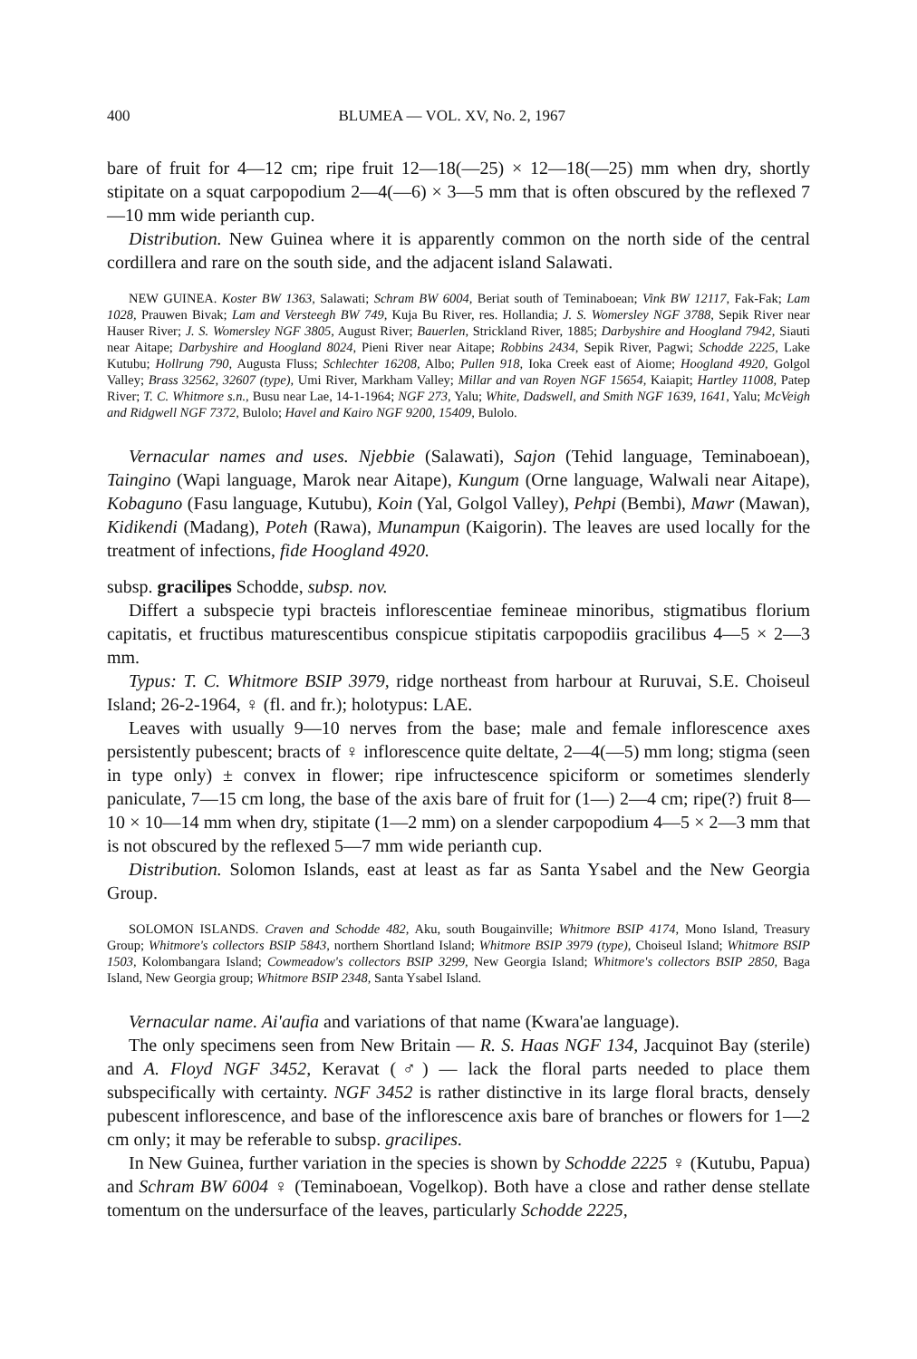400 BLUMEA — VOL. XV, No. 2, 1967
bare of fruit for 4—12 cm; ripe fruit 12—18(—25) × 12—18(—25) mm when dry, shortly stipitate on a squat carpopodium 2—4(—6) × 3—5 mm that is often obscured by the reflexed 7—10 mm wide perianth cup.
Distribution. New Guinea where it is apparently common on the north side of the central cordillera and rare on the south side, and the adjacent island Salawati.
NEW GUINEA. Koster BW 1363, Salawati; Schram BW 6004, Beriat south of Teminaboean; Vink BW 12117, Fak-Fak; Lam 1028, Prauwen Bivak; Lam and Versteegh BW 749, Kuja Bu River, res. Hollandia; J. S. Womersley NGF 3788, Sepik River near Hauser River; J. S. Womersley NGF 3805, August River; Bauerlen, Strickland River, 1885; Darbyshire and Hoogland 7942, Siauti near Aitape; Darbyshire and Hoogland 8024, Pieni River near Aitape; Robbins 2434, Sepik River, Pagwi; Schodde 2225, Lake Kutubu; Hollrung 790, Augusta Fluss; Schlechter 16208, Albo; Pullen 918, Ioka Creek east of Aiome; Hoogland 4920, Golgol Valley; Brass 32562, 32607 (type), Umi River, Markham Valley; Millar and van Royen NGF 15654, Kaiapit; Hartley 11008, Patep River; T. C. Whitmore s.n., Busu near Lae, 14-1-1964; NGF 273, Yalu; White, Dadswell, and Smith NGF 1639, 1641, Yalu; McVeigh and Ridgwell NGF 7372, Bulolo; Havel and Kairo NGF 9200, 15409, Bulolo.
Vernacular names and uses. Njebbie (Salawati), Sajon (Tehid language, Teminaboean), Taingino (Wapi language, Marok near Aitape), Kungum (Orne language, Walwali near Aitape), Kobaguno (Fasu language, Kutubu), Koin (Yal, Golgol Valley), Pehpi (Bembi), Mawr (Mawan), Kidikendi (Madang), Poteh (Rawa), Munampun (Kaigorin). The leaves are used locally for the treatment of infections, fide Hoogland 4920.
subsp. gracilipes Schodde, subsp. nov.
Differt a subspecie typi bracteis inflorescentiae femineae minoribus, stigmatibus florium capitatis, et fructibus maturescentibus conspicue stipitatis carpopodiis gracilibus 4—5 × 2—3 mm.
Typus: T. C. Whitmore BSIP 3979, ridge northeast from harbour at Ruruvai, S.E. Choiseul Island; 26-2-1964, ♀ (fl. and fr.); holotypus: LAE.
Leaves with usually 9—10 nerves from the base; male and female inflorescence axes persistently pubescent; bracts of ♀ inflorescence quite deltate, 2—4(—5) mm long; stigma (seen in type only) ± convex in flower; ripe infructescence spiciform or sometimes slenderly paniculate, 7—15 cm long, the base of the axis bare of fruit for (1—) 2—4 cm; ripe(?) fruit 8—10 × 10—14 mm when dry, stipitate (1—2 mm) on a slender carpopodium 4—5 × 2—3 mm that is not obscured by the reflexed 5—7 mm wide perianth cup.
Distribution. Solomon Islands, east at least as far as Santa Ysabel and the New Georgia Group.
SOLOMON ISLANDS. Craven and Schodde 482, Aku, south Bougainville; Whitmore BSIP 4174, Mono Island, Treasury Group; Whitmore's collectors BSIP 5843, northern Shortland Island; Whitmore BSIP 3979 (type), Choiseul Island; Whitmore BSIP 1503, Kolombangara Island; Cowmeadow's collectors BSIP 3299, New Georgia Island; Whitmore's collectors BSIP 2850, Baga Island, New Georgia group; Whitmore BSIP 2348, Santa Ysabel Island.
Vernacular name. Ai'aufia and variations of that name (Kwara'ae language).
The only specimens seen from New Britain — R. S. Haas NGF 134, Jacquinot Bay (sterile) and A. Floyd NGF 3452, Keravat (♂) — lack the floral parts needed to place them subspecifically with certainty. NGF 3452 is rather distinctive in its large floral bracts, densely pubescent inflorescence, and base of the inflorescence axis bare of branches or flowers for 1—2 cm only; it may be referable to subsp. gracilipes.
In New Guinea, further variation in the species is shown by Schodde 2225 ♀ (Kutubu, Papua) and Schram BW 6004 ♀ (Teminaboean, Vogelkop). Both have a close and rather dense stellate tomentum on the undersurface of the leaves, particularly Schodde 2225,